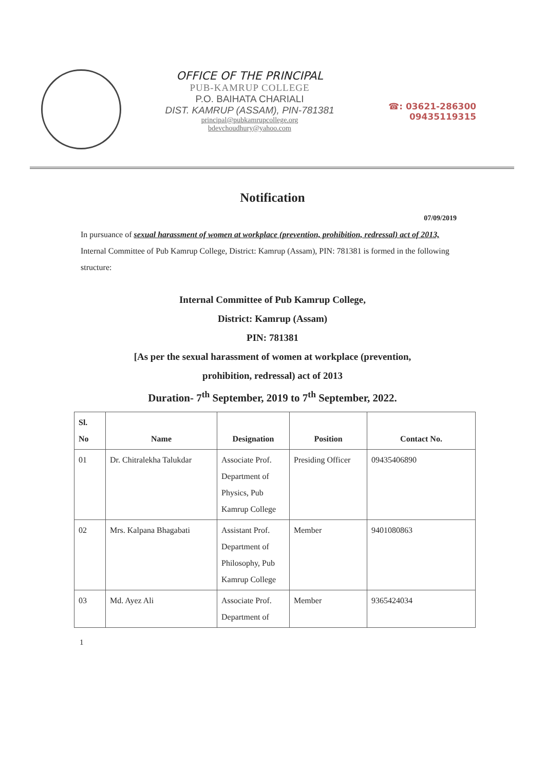OFFICE OF THE PRINCIPAL
PUB-KAMRUP COLLEGE
P.O. BAIHATA CHARIALI
DIST. KAMRUP (ASSAM), PIN-781381
principal@pubkamrupcollege.org
bdevchoudhury@yahoo.com
☎: 03621-286300
09435119315
Notification
07/09/2019
In pursuance of sexual harassment of women at workplace (prevention, prohibition, redressal) act of 2013, Internal Committee of Pub Kamrup College, District: Kamrup (Assam), PIN: 781381 is formed in the following structure:
Internal Committee of Pub Kamrup College,
District: Kamrup (Assam)
PIN: 781381
[As per the sexual harassment of women at workplace (prevention,
prohibition, redressal) act of 2013
Duration- 7<sup>th</sup> September, 2019 to 7<sup>th</sup> September, 2022.
| Sl. No | Name | Designation | Position | Contact No. |
| --- | --- | --- | --- | --- |
| 01 | Dr. Chitralekha Talukdar | Associate Prof. Department of Physics, Pub Kamrup College | Presiding Officer | 09435406890 |
| 02 | Mrs. Kalpana Bhagabati | Assistant Prof. Department of Philosophy, Pub Kamrup College | Member | 9401080863 |
| 03 | Md. Ayez Ali | Associate Prof. Department of | Member | 9365424034 |
1